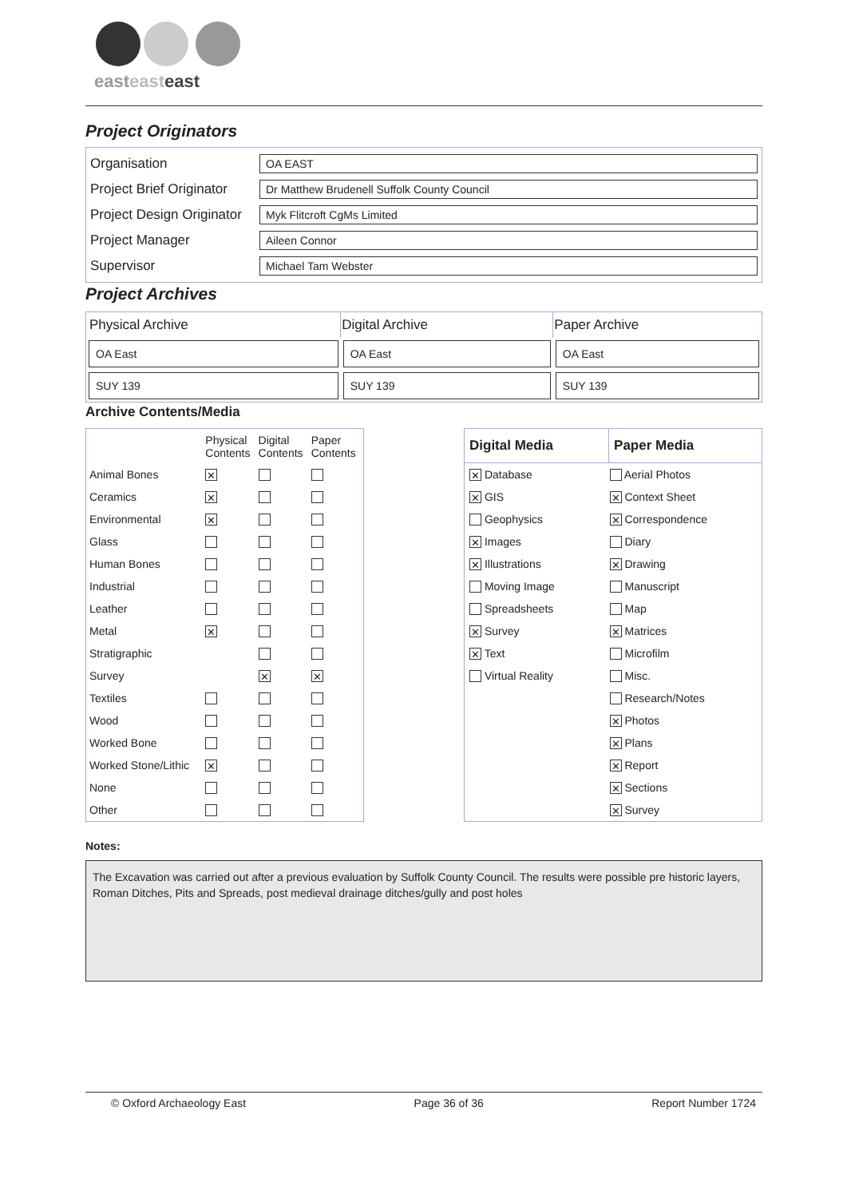easteast east
Project Originators
| Organisation | OA EAST |
| Project Brief Originator | Dr Matthew Brudenell Suffolk County Council |
| Project Design Originator | Myk Flitcroft CgMs Limited |
| Project Manager | Aileen Connor |
| Supervisor | Michael Tam Webster |
Project Archives
| Physical Archive | Digital Archive | Paper Archive |
| OA East | OA East | OA East |
| SUY 139 | SUY 139 | SUY 139 |
Archive Contents/Media
| | Physical Contents | Digital Contents | Paper Contents |
| Animal Bones | ✕ | | |
| Ceramics | ✕ | | |
| Environmental | ✕ | | |
| Glass | | | |
| Human Bones | | | |
| Industrial | | | |
| Leather | | | |
| Metal | ✕ | | |
| Stratigraphic | | | |
| Survey | | ✕ | ✕ |
| Textiles | | | |
| Wood | | | |
| Worked Bone | | | |
| Worked Stone/Lithic | ✕ | | |
| None | | | |
| Other | | | |
| Digital Media | Paper Media |
| --- | --- |
| ✕ Database | Aerial Photos |
| ✕ GIS | ✕ Context Sheet |
| Geophysics | ✕ Correspondence |
| ✕ Images | Diary |
| ✕ Illustrations | ✕ Drawing |
| Moving Image | Manuscript |
| Spreadsheets | Map |
| ✕ Survey | ✕ Matrices |
| ✕ Text | Microfilm |
| Virtual Reality | Misc. |
| | Research/Notes |
| | ✕ Photos |
| | ✕ Plans |
| | ✕ Report |
| | ✕ Sections |
| | ✕ Survey |
Notes:
The Excavation was carried out after a previous evaluation by Suffolk County Council. The results were possible pre historic layers, Roman Ditches, Pits and Spreads, post medieval drainage ditches/gully and post holes
© Oxford Archaeology East Page 36 of 36 Report Number 1724